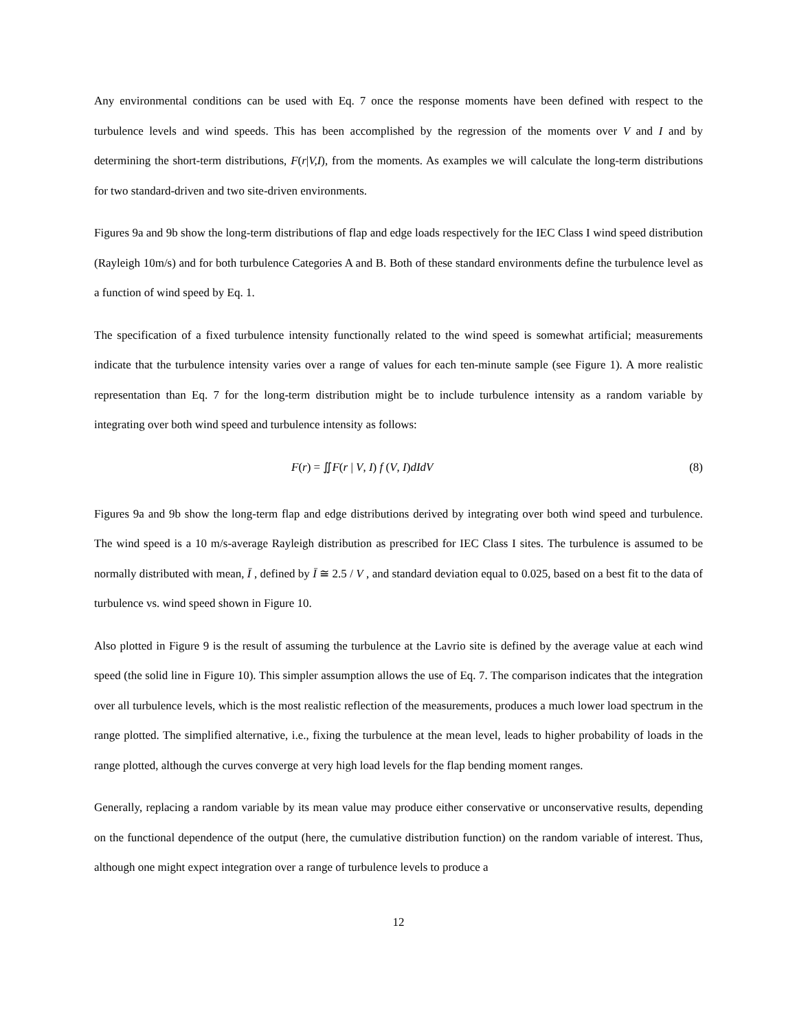Any environmental conditions can be used with Eq. 7 once the response moments have been defined with respect to the turbulence levels and wind speeds. This has been accomplished by the regression of the moments over V and I and by determining the short-term distributions, F(r|V,I), from the moments. As examples we will calculate the long-term distributions for two standard-driven and two site-driven environments.
Figures 9a and 9b show the long-term distributions of flap and edge loads respectively for the IEC Class I wind speed distribution (Rayleigh 10m/s) and for both turbulence Categories A and B. Both of these standard environments define the turbulence level as a function of wind speed by Eq. 1.
The specification of a fixed turbulence intensity functionally related to the wind speed is somewhat artificial; measurements indicate that the turbulence intensity varies over a range of values for each ten-minute sample (see Figure 1). A more realistic representation than Eq. 7 for the long-term distribution might be to include turbulence intensity as a random variable by integrating over both wind speed and turbulence intensity as follows:
F (r) = ∬F(r | V, I) f (V, I)dIdV (8)
Figures 9a and 9b show the long-term flap and edge distributions derived by integrating over both wind speed and turbulence. The wind speed is a 10 m/s-average Rayleigh distribution as prescribed for IEC Class I sites. The turbulence is assumed to be normally distributed with mean, Ī , defined by Ī ≅ 2.5 / V , and standard deviation equal to 0.025, based on a best fit to the data of turbulence vs. wind speed shown in Figure 10.
Also plotted in Figure 9 is the result of assuming the turbulence at the Lavrio site is defined by the average value at each wind speed (the solid line in Figure 10). This simpler assumption allows the use of Eq. 7. The comparison indicates that the integration over all turbulence levels, which is the most realistic reflection of the measurements, produces a much lower load spectrum in the range plotted. The simplified alternative, i.e., fixing the turbulence at the mean level, leads to higher probability of loads in the range plotted, although the curves converge at very high load levels for the flap bending moment ranges.
Generally, replacing a random variable by its mean value may produce either conservative or unconservative results, depending on the functional dependence of the output (here, the cumulative distribution function) on the random variable of interest. Thus, although one might expect integration over a range of turbulence levels to produce a
12